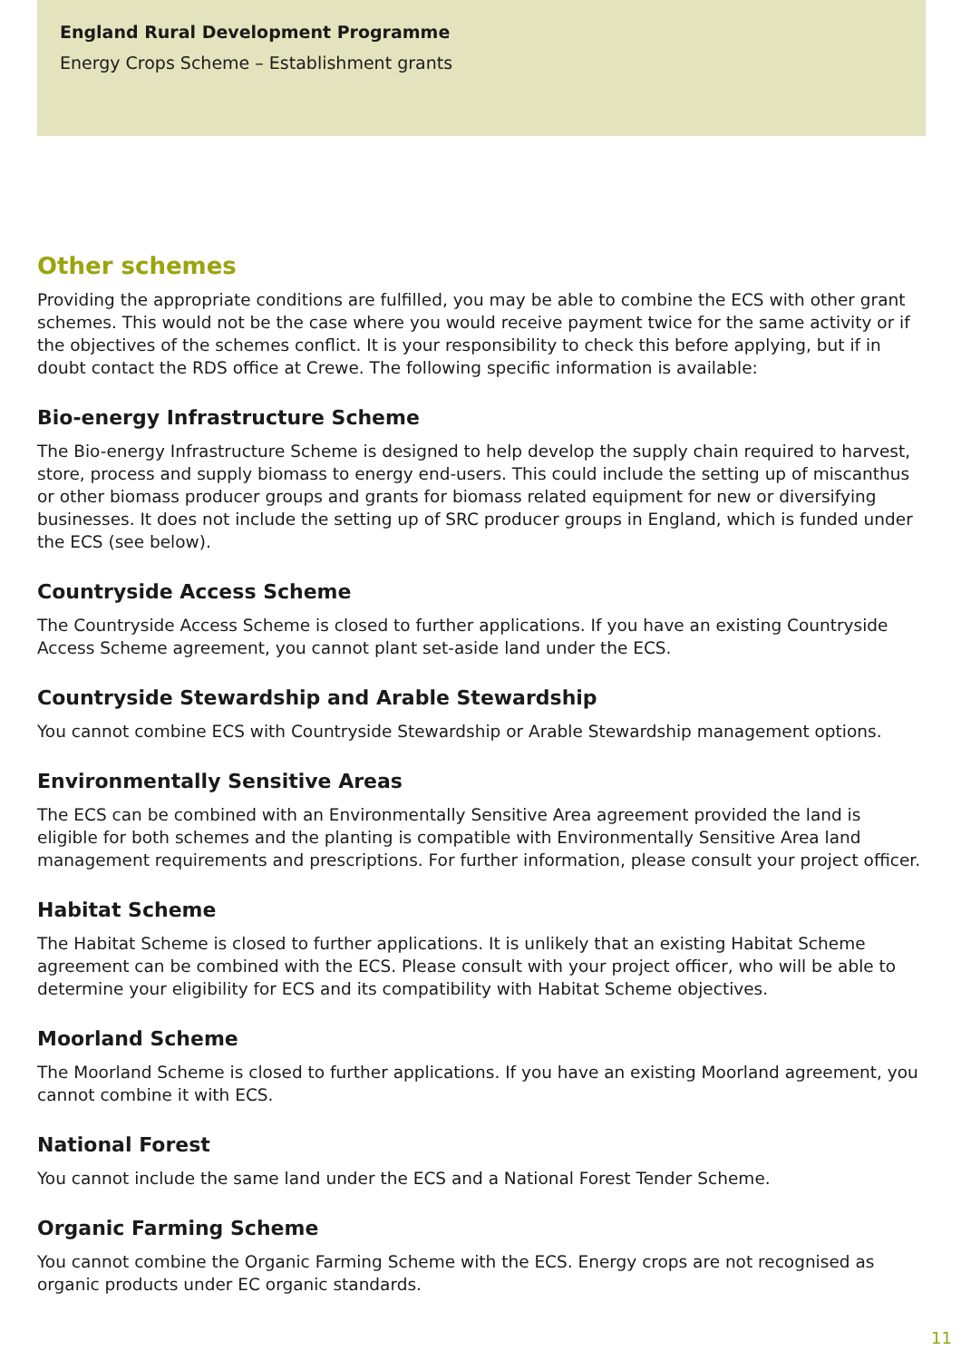England Rural Development Programme
Energy Crops Scheme – Establishment grants
Other schemes
Providing the appropriate conditions are fulfilled, you may be able to combine the ECS with other grant schemes. This would not be the case where you would receive payment twice for the same activity or if the objectives of the schemes conflict. It is your responsibility to check this before applying, but if in doubt contact the RDS office at Crewe. The following specific information is available:
Bio-energy Infrastructure Scheme
The Bio-energy Infrastructure Scheme is designed to help develop the supply chain required to harvest, store, process and supply biomass to energy end-users. This could include the setting up of miscanthus or other biomass producer groups and grants for biomass related equipment for new or diversifying businesses. It does not include the setting up of SRC producer groups in England, which is funded under the ECS (see below).
Countryside Access Scheme
The Countryside Access Scheme is closed to further applications. If you have an existing Countryside Access Scheme agreement, you cannot plant set-aside land under the ECS.
Countryside Stewardship and Arable Stewardship
You cannot combine ECS with Countryside Stewardship or Arable Stewardship management options.
Environmentally Sensitive Areas
The ECS can be combined with an Environmentally Sensitive Area agreement provided the land is eligible for both schemes and the planting is compatible with Environmentally Sensitive Area land management requirements and prescriptions. For further information, please consult your project officer.
Habitat Scheme
The Habitat Scheme is closed to further applications. It is unlikely that an existing Habitat Scheme agreement can be combined with the ECS. Please consult with your project officer, who will be able to determine your eligibility for ECS and its compatibility with Habitat Scheme objectives.
Moorland Scheme
The Moorland Scheme is closed to further applications. If you have an existing Moorland agreement, you cannot combine it with ECS.
National Forest
You cannot include the same land under the ECS and a National Forest Tender Scheme.
Organic Farming Scheme
You cannot combine the Organic Farming Scheme with the ECS. Energy crops are not recognised as organic products under EC organic standards.
11